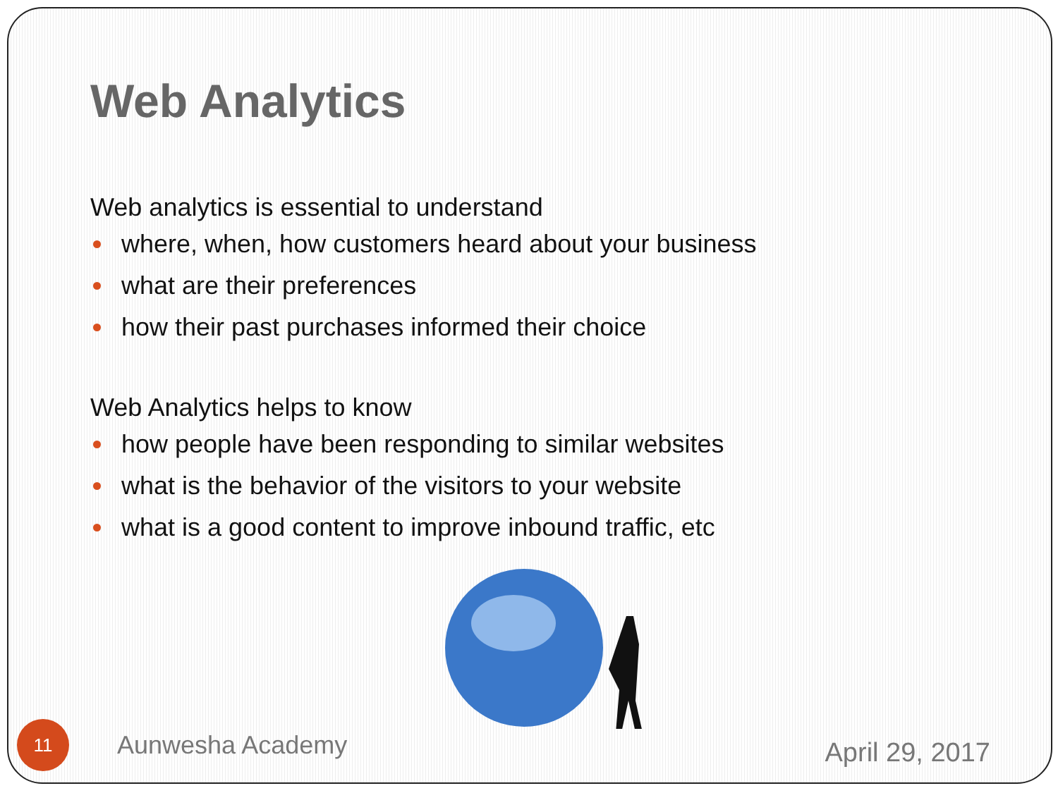Web Analytics
Web analytics is essential to understand
where, when, how customers heard about your business
what are their preferences
how their past purchases informed their choice
Web Analytics helps to know
how people have been responding to similar websites
what is the behavior of the visitors to your website
what is a good content to improve inbound traffic, etc
11
Aunwesha Academy
April 29, 2017